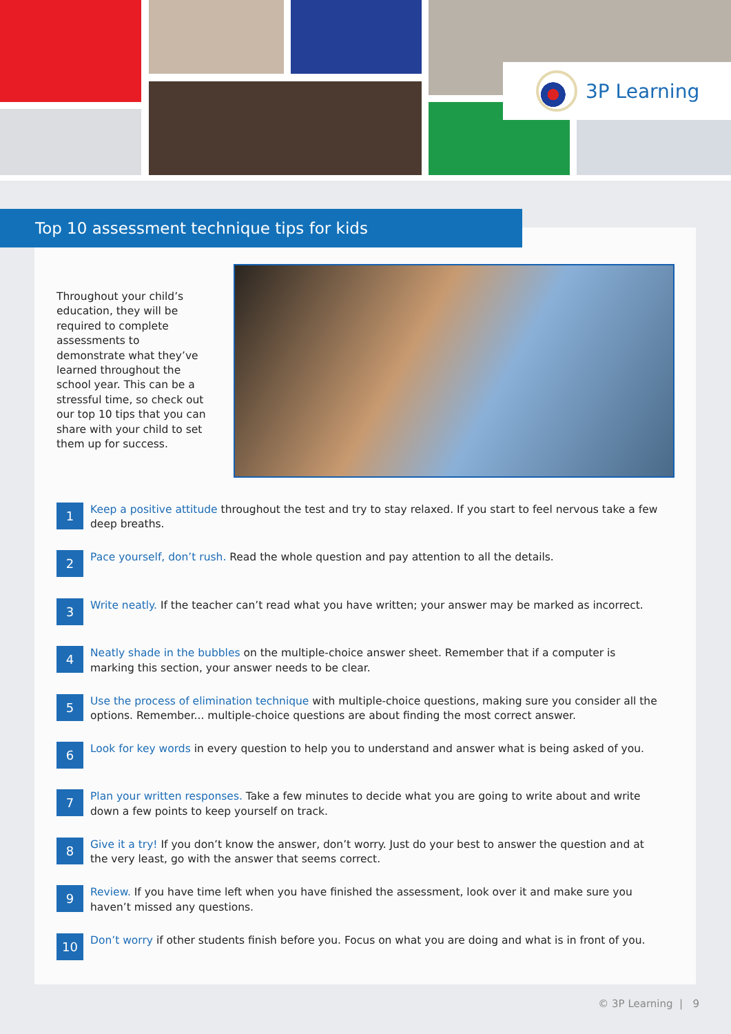3P Learning
Top 10 assessment technique tips for kids
Throughout your child’s education, they will be required to complete assessments to demonstrate what they’ve learned throughout the school year. This can be a stressful time, so check out our top 10 tips that you can share with your child to set them up for success.
1
Keep a positive attitude throughout the test and try to stay relaxed. If you start to feel nervous take a few deep breaths.
2
Pace yourself, don’t rush. Read the whole question and pay attention to all the details.
3
Write neatly. If the teacher can’t read what you have written; your answer may be marked as incorrect.
4
Neatly shade in the bubbles on the multiple-choice answer sheet. Remember that if a computer is marking this section, your answer needs to be clear.
5
Use the process of elimination technique with multiple-choice questions, making sure you consider all the options. Remember... multiple-choice questions are about finding the most correct answer.
6
Look for key words in every question to help you to understand and answer what is being asked of you.
7
Plan your written responses. Take a few minutes to decide what you are going to write about and write down a few points to keep yourself on track.
8
Give it a try! If you don’t know the answer, don’t worry. Just do your best to answer the question and at the very least, go with the answer that seems correct.
9
Review. If you have time left when you have finished the assessment, look over it and make sure you haven’t missed any questions.
10
Don’t worry if other students finish before you. Focus on what you are doing and what is in front of you.
© 3P Learning | 9